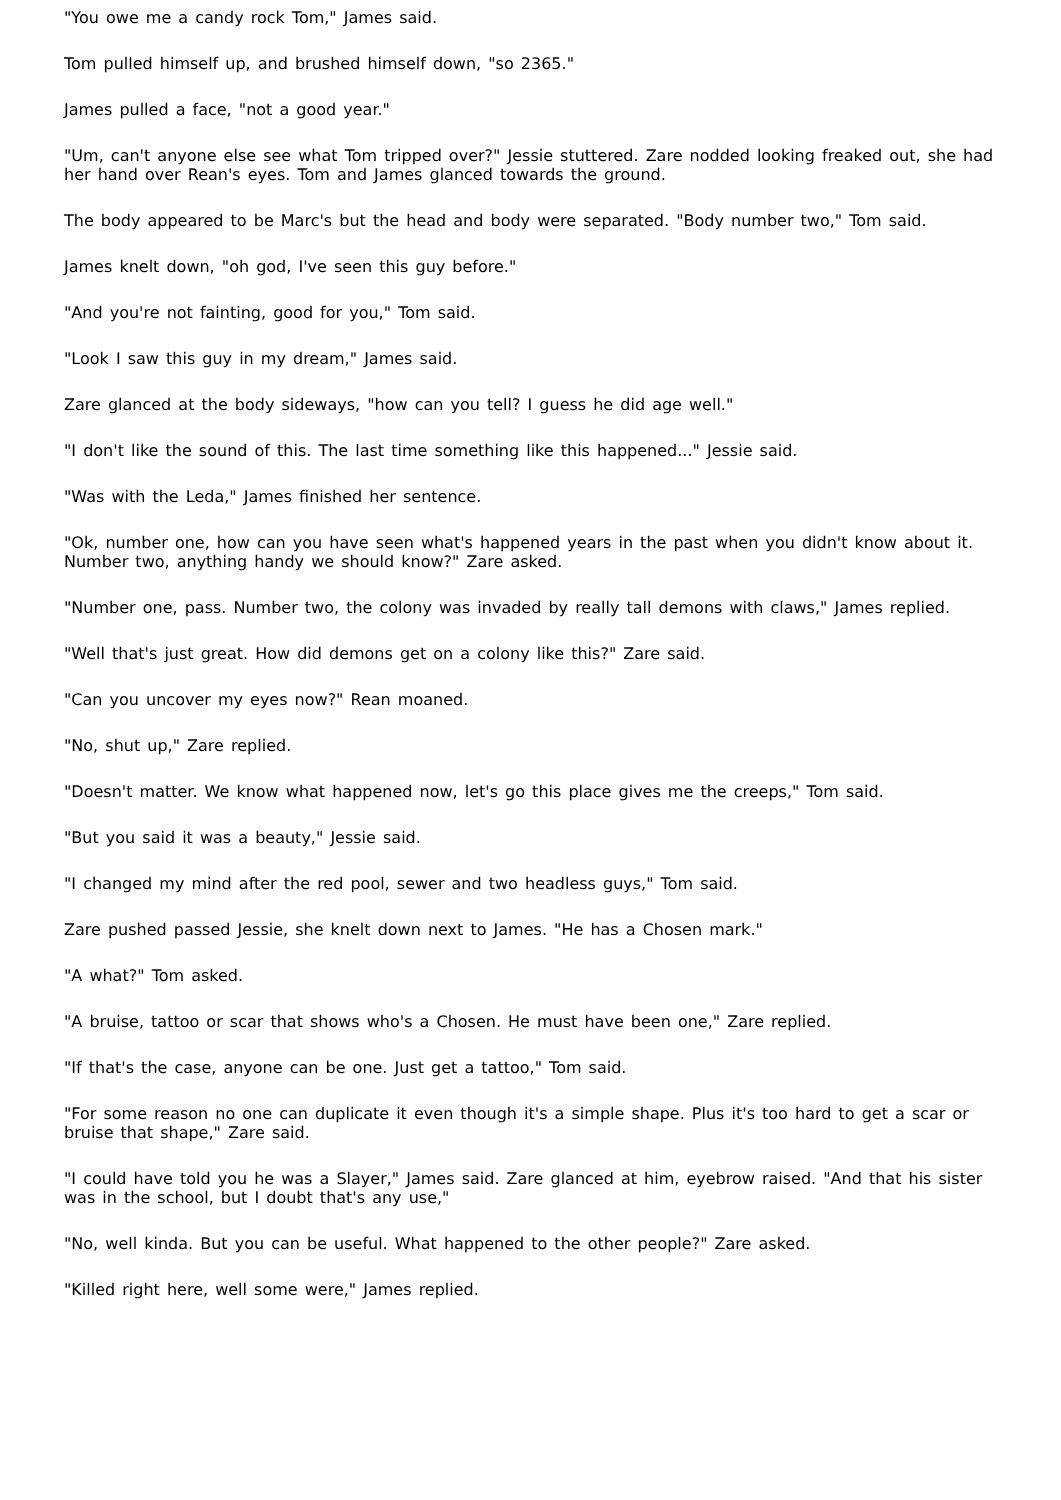"You owe me a candy rock Tom," James said.
Tom pulled himself up, and brushed himself down, "so 2365."
James pulled a face, "not a good year."
"Um, can't anyone else see what Tom tripped over?" Jessie stuttered. Zare nodded looking freaked out, she had her hand over Rean's eyes. Tom and James glanced towards the ground.
The body appeared to be Marc's but the head and body were separated. "Body number two," Tom said.
James knelt down, "oh god, I've seen this guy before."
"And you're not fainting, good for you," Tom said.
"Look I saw this guy in my dream," James said.
Zare glanced at the body sideways, "how can you tell? I guess he did age well."
"I don't like the sound of this. The last time something like this happened..." Jessie said.
"Was with the Leda," James finished her sentence.
"Ok, number one, how can you have seen what's happened years in the past when you didn't know about it. Number two, anything handy we should know?" Zare asked.
"Number one, pass. Number two, the colony was invaded by really tall demons with claws," James replied.
"Well that's just great. How did demons get on a colony like this?" Zare said.
"Can you uncover my eyes now?" Rean moaned.
"No, shut up," Zare replied.
"Doesn't matter. We know what happened now, let's go this place gives me the creeps," Tom said.
"But you said it was a beauty," Jessie said.
"I changed my mind after the red pool, sewer and two headless guys," Tom said.
Zare pushed passed Jessie, she knelt down next to James. "He has a Chosen mark."
"A what?" Tom asked.
"A bruise, tattoo or scar that shows who's a Chosen. He must have been one," Zare replied.
"If that's the case, anyone can be one. Just get a tattoo," Tom said.
"For some reason no one can duplicate it even though it's a simple shape. Plus it's too hard to get a scar or bruise that shape," Zare said.
"I could have told you he was a Slayer," James said. Zare glanced at him, eyebrow raised. "And that his sister was in the school, but I doubt that's any use,"
"No, well kinda. But you can be useful. What happened to the other people?" Zare asked.
"Killed right here, well some were," James replied.